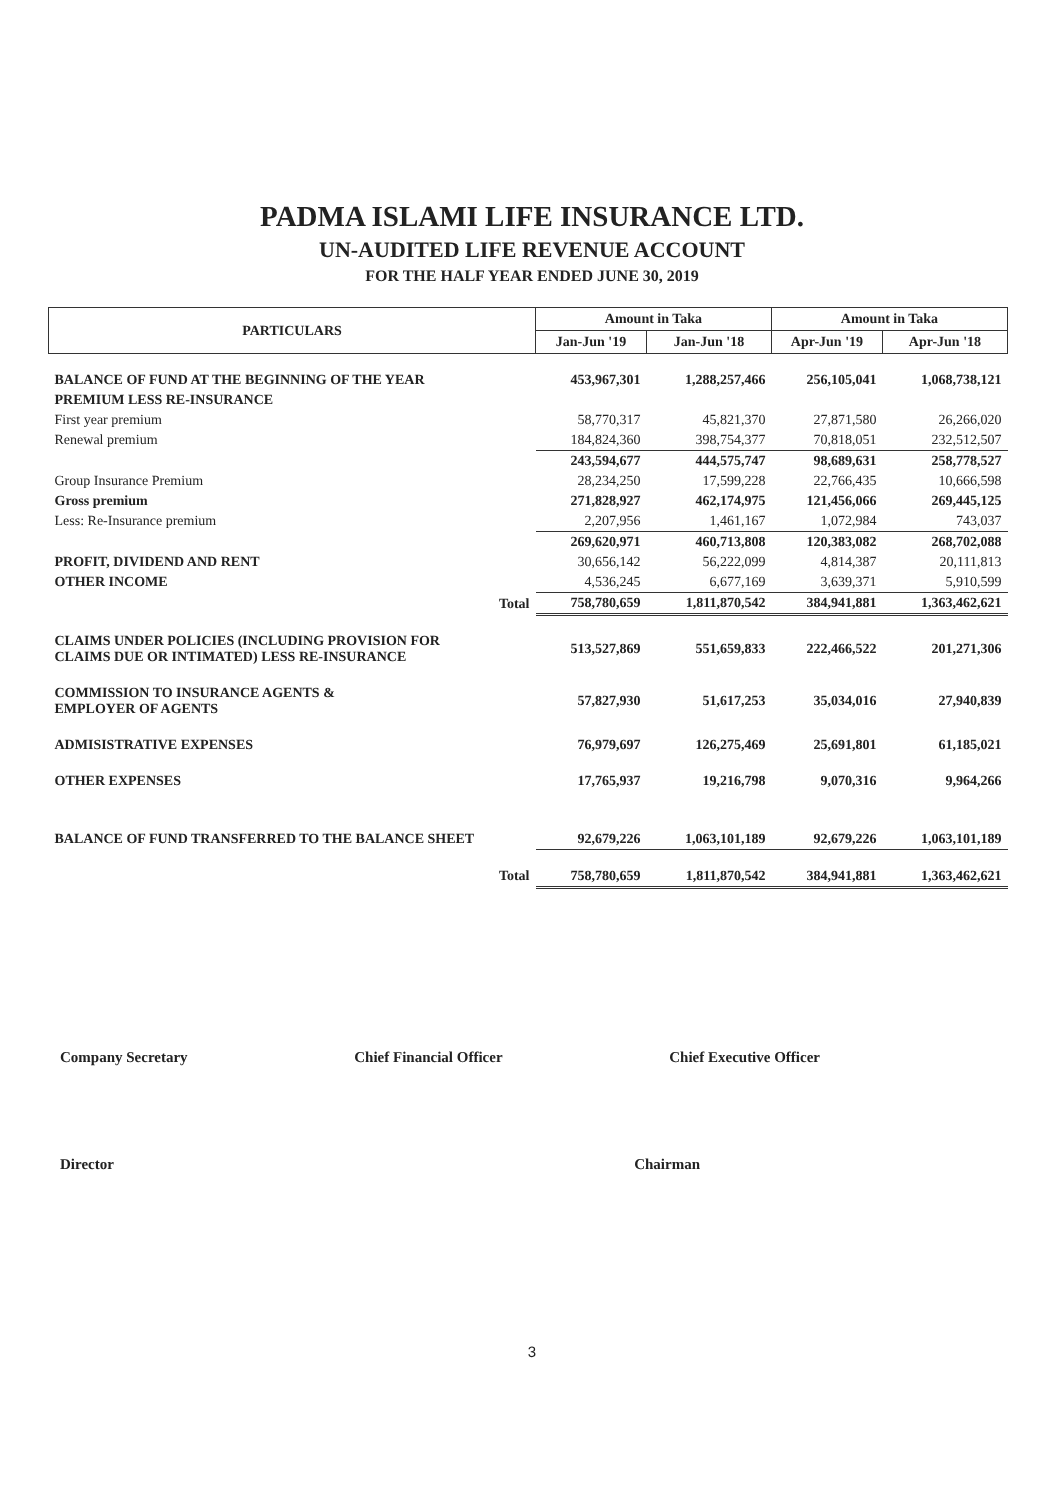PADMA ISLAMI LIFE INSURANCE LTD.
UN-AUDITED LIFE REVENUE ACCOUNT
FOR THE HALF YEAR ENDED JUNE 30, 2019
| PARTICULARS | Amount in Taka | | Amount in Taka | |
| --- | --- | --- | --- | --- |
| | Jan-Jun '19 | Jan-Jun '18 | Apr-Jun '19 | Apr-Jun '18 |
| BALANCE OF FUND AT THE BEGINNING OF THE YEAR | 453,967,301 | 1,288,257,466 | 256,105,041 | 1,068,738,121 |
| PREMIUM LESS RE-INSURANCE | | | | |
| First year premium | 58,770,317 | 45,821,370 | 27,871,580 | 26,266,020 |
| Renewal premium | 184,824,360 | 398,754,377 | 70,818,051 | 232,512,507 |
| | 243,594,677 | 444,575,747 | 98,689,631 | 258,778,527 |
| Group Insurance Premium | 28,234,250 | 17,599,228 | 22,766,435 | 10,666,598 |
| Gross premium | 271,828,927 | 462,174,975 | 121,456,066 | 269,445,125 |
| Less: Re-Insurance premium | 2,207,956 | 1,461,167 | 1,072,984 | 743,037 |
| | 269,620,971 | 460,713,808 | 120,383,082 | 268,702,088 |
| PROFIT, DIVIDEND AND RENT | 30,656,142 | 56,222,099 | 4,814,387 | 20,111,813 |
| OTHER INCOME | 4,536,245 | 6,677,169 | 3,639,371 | 5,910,599 |
| Total | 758,780,659 | 1,811,870,542 | 384,941,881 | 1,363,462,621 |
| CLAIMS UNDER POLICIES (INCLUDING PROVISION FOR CLAIMS DUE OR INTIMATED) LESS RE-INSURANCE | 513,527,869 | 551,659,833 | 222,466,522 | 201,271,306 |
| COMMISSION TO INSURANCE AGENTS & EMPLOYER OF AGENTS | 57,827,930 | 51,617,253 | 35,034,016 | 27,940,839 |
| ADMISISTRATIVE EXPENSES | 76,979,697 | 126,275,469 | 25,691,801 | 61,185,021 |
| OTHER EXPENSES | 17,765,937 | 19,216,798 | 9,070,316 | 9,964,266 |
| BALANCE OF FUND TRANSFERRED TO THE BALANCE SHEET | 92,679,226 | 1,063,101,189 | 92,679,226 | 1,063,101,189 |
| Total | 758,780,659 | 1,811,870,542 | 384,941,881 | 1,363,462,621 |
Company Secretary Chief Financial Officer Chief Executive Officer
Director Chairman
3